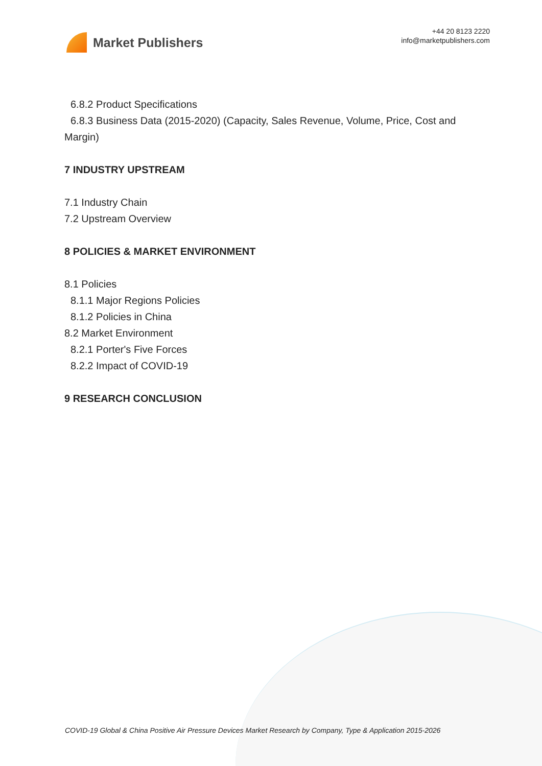Market Publishers
+44 20 8123 2220
info@marketpublishers.com
6.8.2 Product Specifications
6.8.3 Business Data (2015-2020) (Capacity, Sales Revenue, Volume, Price, Cost and
Margin)
7 INDUSTRY UPSTREAM
7.1 Industry Chain
7.2 Upstream Overview
8 POLICIES & MARKET ENVIRONMENT
8.1 Policies
8.1.1 Major Regions Policies
8.1.2 Policies in China
8.2 Market Environment
8.2.1 Porter's Five Forces
8.2.2 Impact of COVID-19
9 RESEARCH CONCLUSION
COVID-19 Global & China Positive Air Pressure Devices Market Research by Company, Type & Application 2015-2026